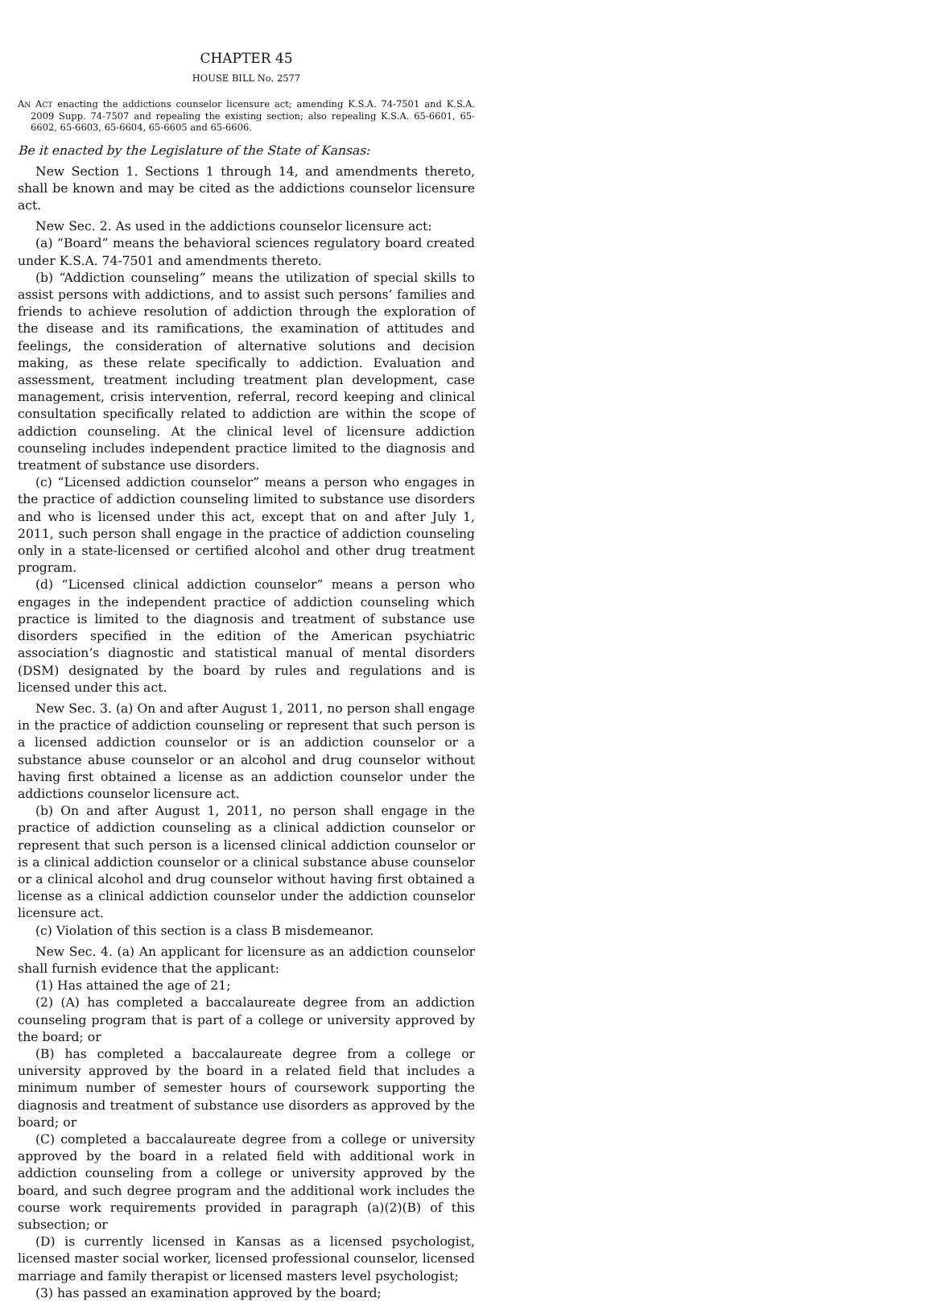CHAPTER 45
HOUSE BILL No. 2577
AN ACT enacting the addictions counselor licensure act; amending K.S.A. 74-7501 and K.S.A. 2009 Supp. 74-7507 and repealing the existing section; also repealing K.S.A. 65-6601, 65-6602, 65-6603, 65-6604, 65-6605 and 65-6606.
Be it enacted by the Legislature of the State of Kansas:
New Section 1. Sections 1 through 14, and amendments thereto, shall be known and may be cited as the addictions counselor licensure act.
New Sec. 2. As used in the addictions counselor licensure act:
(a) “Board” means the behavioral sciences regulatory board created under K.S.A. 74-7501 and amendments thereto.
(b) “Addiction counseling” means the utilization of special skills to assist persons with addictions, and to assist such persons’ families and friends to achieve resolution of addiction through the exploration of the disease and its ramifications, the examination of attitudes and feelings, the consideration of alternative solutions and decision making, as these relate specifically to addiction. Evaluation and assessment, treatment including treatment plan development, case management, crisis intervention, referral, record keeping and clinical consultation specifically related to addiction are within the scope of addiction counseling. At the clinical level of licensure addiction counseling includes independent practice limited to the diagnosis and treatment of substance use disorders.
(c) “Licensed addiction counselor” means a person who engages in the practice of addiction counseling limited to substance use disorders and who is licensed under this act, except that on and after July 1, 2011, such person shall engage in the practice of addiction counseling only in a state-licensed or certified alcohol and other drug treatment program.
(d) “Licensed clinical addiction counselor” means a person who engages in the independent practice of addiction counseling which practice is limited to the diagnosis and treatment of substance use disorders specified in the edition of the American psychiatric association’s diagnostic and statistical manual of mental disorders (DSM) designated by the board by rules and regulations and is licensed under this act.
New Sec. 3. (a) On and after August 1, 2011, no person shall engage in the practice of addiction counseling or represent that such person is a licensed addiction counselor or is an addiction counselor or a substance abuse counselor or an alcohol and drug counselor without having first obtained a license as an addiction counselor under the addictions counselor licensure act.
(b) On and after August 1, 2011, no person shall engage in the practice of addiction counseling as a clinical addiction counselor or represent that such person is a licensed clinical addiction counselor or is a clinical addiction counselor or a clinical substance abuse counselor or a clinical alcohol and drug counselor without having first obtained a license as a clinical addiction counselor under the addiction counselor licensure act.
(c) Violation of this section is a class B misdemeanor.
New Sec. 4. (a) An applicant for licensure as an addiction counselor shall furnish evidence that the applicant:
(1) Has attained the age of 21;
(2) (A) has completed a baccalaureate degree from an addiction counseling program that is part of a college or university approved by the board; or
(B) has completed a baccalaureate degree from a college or university approved by the board in a related field that includes a minimum number of semester hours of coursework supporting the diagnosis and treatment of substance use disorders as approved by the board; or
(C) completed a baccalaureate degree from a college or university approved by the board in a related field with additional work in addiction counseling from a college or university approved by the board, and such degree program and the additional work includes the course work requirements provided in paragraph (a)(2)(B) of this subsection; or
(D) is currently licensed in Kansas as a licensed psychologist, licensed master social worker, licensed professional counselor, licensed marriage and family therapist or licensed masters level psychologist;
(3) has passed an examination approved by the board;